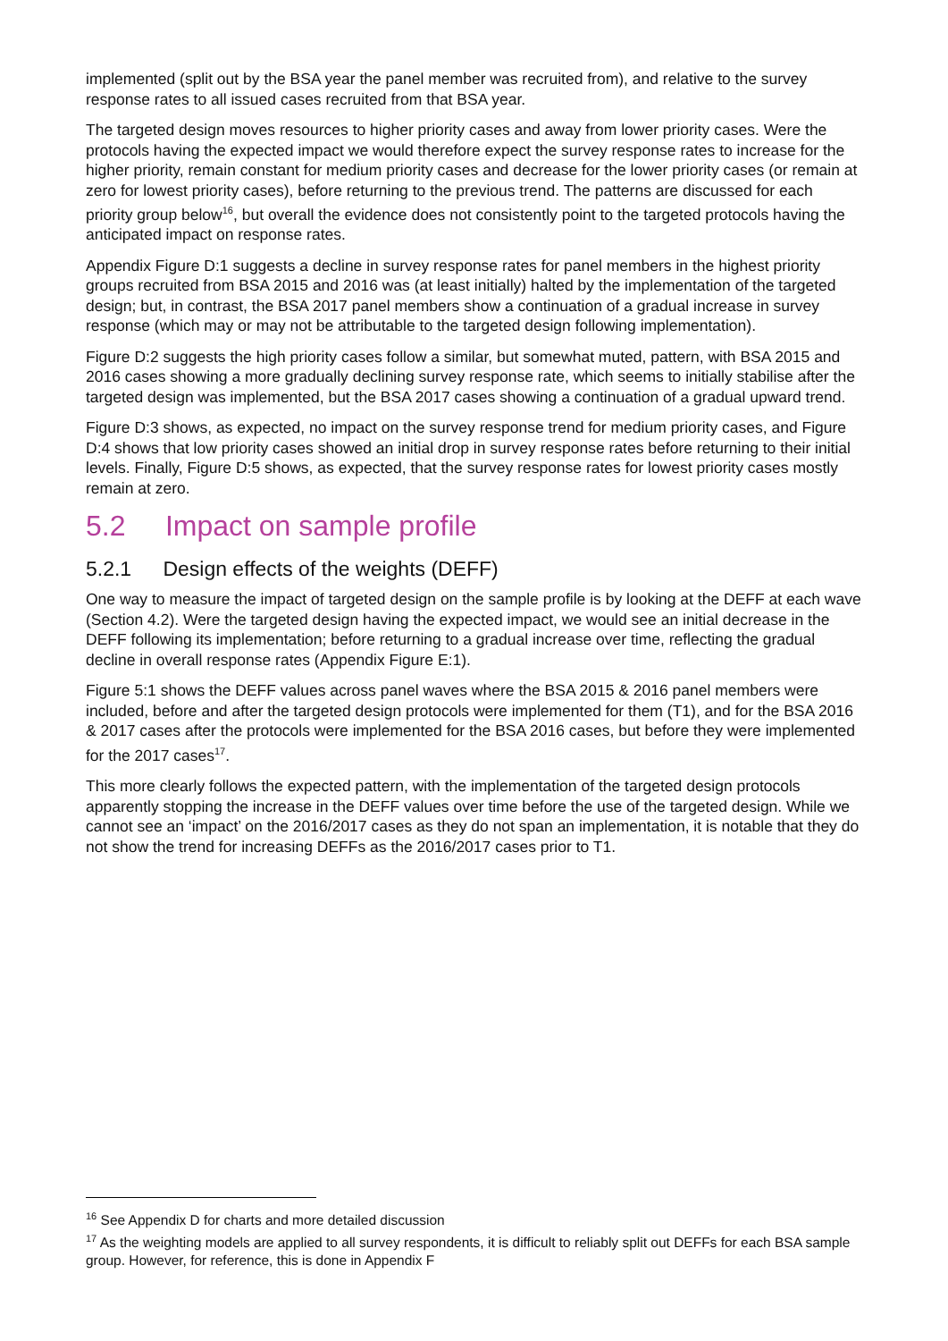implemented (split out by the BSA year the panel member was recruited from), and relative to the survey response rates to all issued cases recruited from that BSA year.
The targeted design moves resources to higher priority cases and away from lower priority cases. Were the protocols having the expected impact we would therefore expect the survey response rates to increase for the higher priority, remain constant for medium priority cases and decrease for the lower priority cases (or remain at zero for lowest priority cases), before returning to the previous trend. The patterns are discussed for each priority group below<sup>16</sup>, but overall the evidence does not consistently point to the targeted protocols having the anticipated impact on response rates.
Appendix Figure D:1 suggests a decline in survey response rates for panel members in the highest priority groups recruited from BSA 2015 and 2016 was (at least initially) halted by the implementation of the targeted design; but, in contrast, the BSA 2017 panel members show a continuation of a gradual increase in survey response (which may or may not be attributable to the targeted design following implementation).
Figure D:2 suggests the high priority cases follow a similar, but somewhat muted, pattern, with BSA 2015 and 2016 cases showing a more gradually declining survey response rate, which seems to initially stabilise after the targeted design was implemented, but the BSA 2017 cases showing a continuation of a gradual upward trend.
Figure D:3 shows, as expected, no impact on the survey response trend for medium priority cases, and Figure D:4 shows that low priority cases showed an initial drop in survey response rates before returning to their initial levels. Finally, Figure D:5 shows, as expected, that the survey response rates for lowest priority cases mostly remain at zero.
5.2 Impact on sample profile
5.2.1 Design effects of the weights (DEFF)
One way to measure the impact of targeted design on the sample profile is by looking at the DEFF at each wave (Section 4.2). Were the targeted design having the expected impact, we would see an initial decrease in the DEFF following its implementation; before returning to a gradual increase over time, reflecting the gradual decline in overall response rates (Appendix Figure E:1).
Figure 5:1 shows the DEFF values across panel waves where the BSA 2015 & 2016 panel members were included, before and after the targeted design protocols were implemented for them (T1), and for the BSA 2016 & 2017 cases after the protocols were implemented for the BSA 2016 cases, but before they were implemented for the 2017 cases<sup>17</sup>.
This more clearly follows the expected pattern, with the implementation of the targeted design protocols apparently stopping the increase in the DEFF values over time before the use of the targeted design. While we cannot see an ‘impact’ on the 2016/2017 cases as they do not span an implementation, it is notable that they do not show the trend for increasing DEFFs as the 2016/2017 cases prior to T1.
<sup>16</sup> See Appendix D for charts and more detailed discussion
<sup>17</sup> As the weighting models are applied to all survey respondents, it is difficult to reliably split out DEFFs for each BSA sample group. However, for reference, this is done in Appendix F